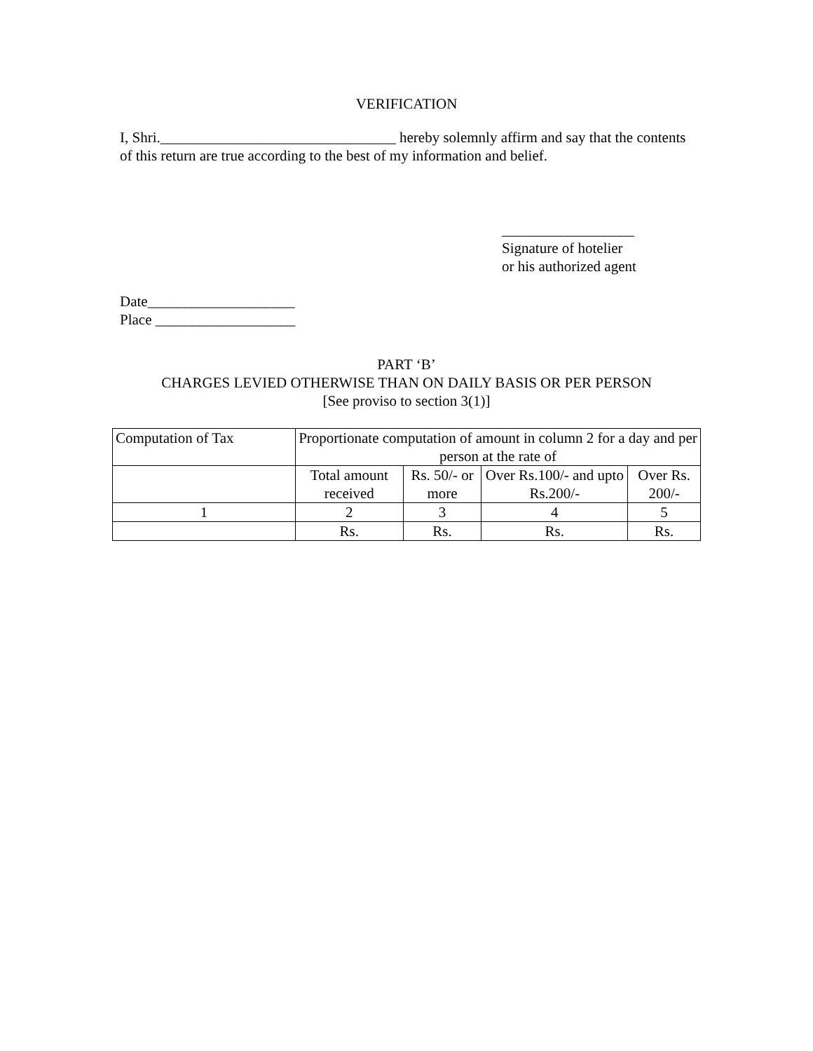VERIFICATION
I, Shri.________________________________ hereby solemnly affirm and say that the contents of this return are true according to the best of my information and belief.
__________________
Signature of hotelier
or his authorized agent
Date____________________
Place ___________________
PART ‘B’
CHARGES LEVIED OTHERWISE THAN ON DAILY BASIS OR PER PERSON
[See proviso to section 3(1)]
| Computation of Tax | Proportionate computation of amount in column 2 for a day and per person at the rate of | | | |
| | Total amount received | Rs. 50/- or more | Over Rs.100/- and upto Rs.200/- | Over Rs. 200/- |
| 1 | 2 | 3 | 4 | 5 |
| | Rs. | Rs. | Rs. | Rs. |